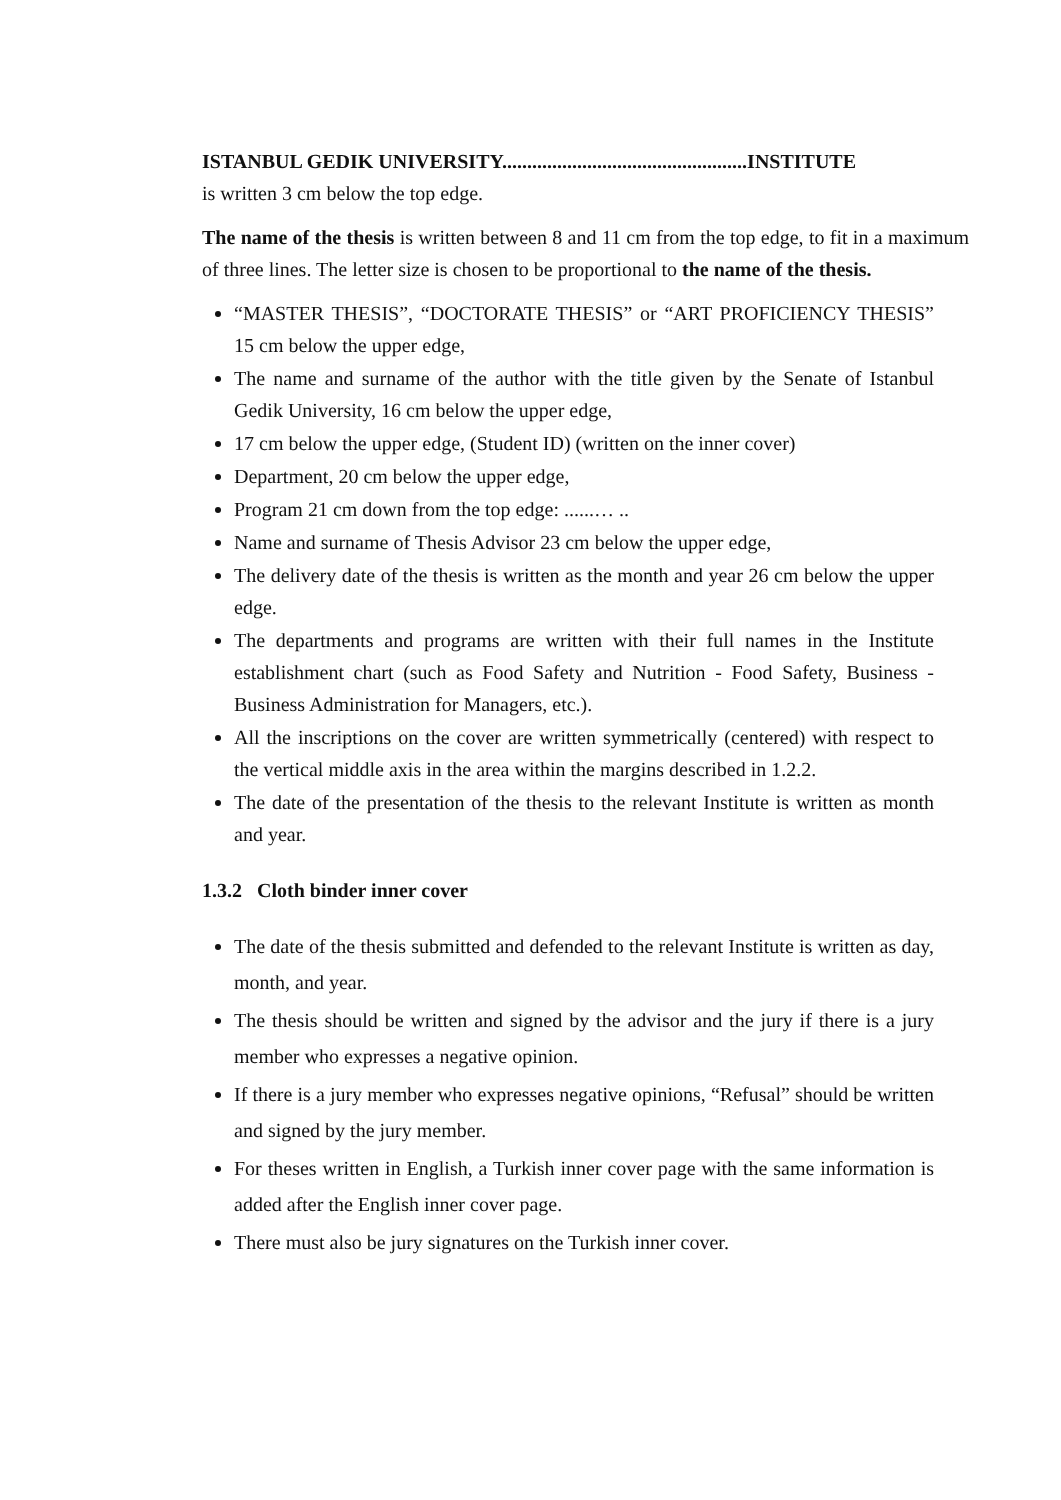ISTANBUL GEDIK UNIVERSITY.................................................INSTITUTE
is written 3 cm below the top edge.
The name of the thesis is written between 8 and 11 cm from the top edge, to fit in a maximum of three lines. The letter size is chosen to be proportional to the name of the thesis.
“MASTER THESIS”, “DOCTORATE THESIS” or “ART PROFICIENCY THESIS” 15 cm below the upper edge,
The name and surname of the author with the title given by the Senate of Istanbul Gedik University, 16 cm below the upper edge,
17 cm below the upper edge, (Student ID) (written on the inner cover)
Department, 20 cm below the upper edge,
Program 21 cm down from the top edge: ......… ..
Name and surname of Thesis Advisor 23 cm below the upper edge,
The delivery date of the thesis is written as the month and year 26 cm below the upper edge.
The departments and programs are written with their full names in the Institute establishment chart (such as Food Safety and Nutrition - Food Safety, Business - Business Administration for Managers, etc.).
All the inscriptions on the cover are written symmetrically (centered) with respect to the vertical middle axis in the area within the margins described in 1.2.2.
The date of the presentation of the thesis to the relevant Institute is written as month and year.
1.3.2 Cloth binder inner cover
The date of the thesis submitted and defended to the relevant Institute is written as day, month, and year.
The thesis should be written and signed by the advisor and the jury if there is a jury member who expresses a negative opinion.
If there is a jury member who expresses negative opinions, “Refusal” should be written and signed by the jury member.
For theses written in English, a Turkish inner cover page with the same information is added after the English inner cover page.
There must also be jury signatures on the Turkish inner cover.